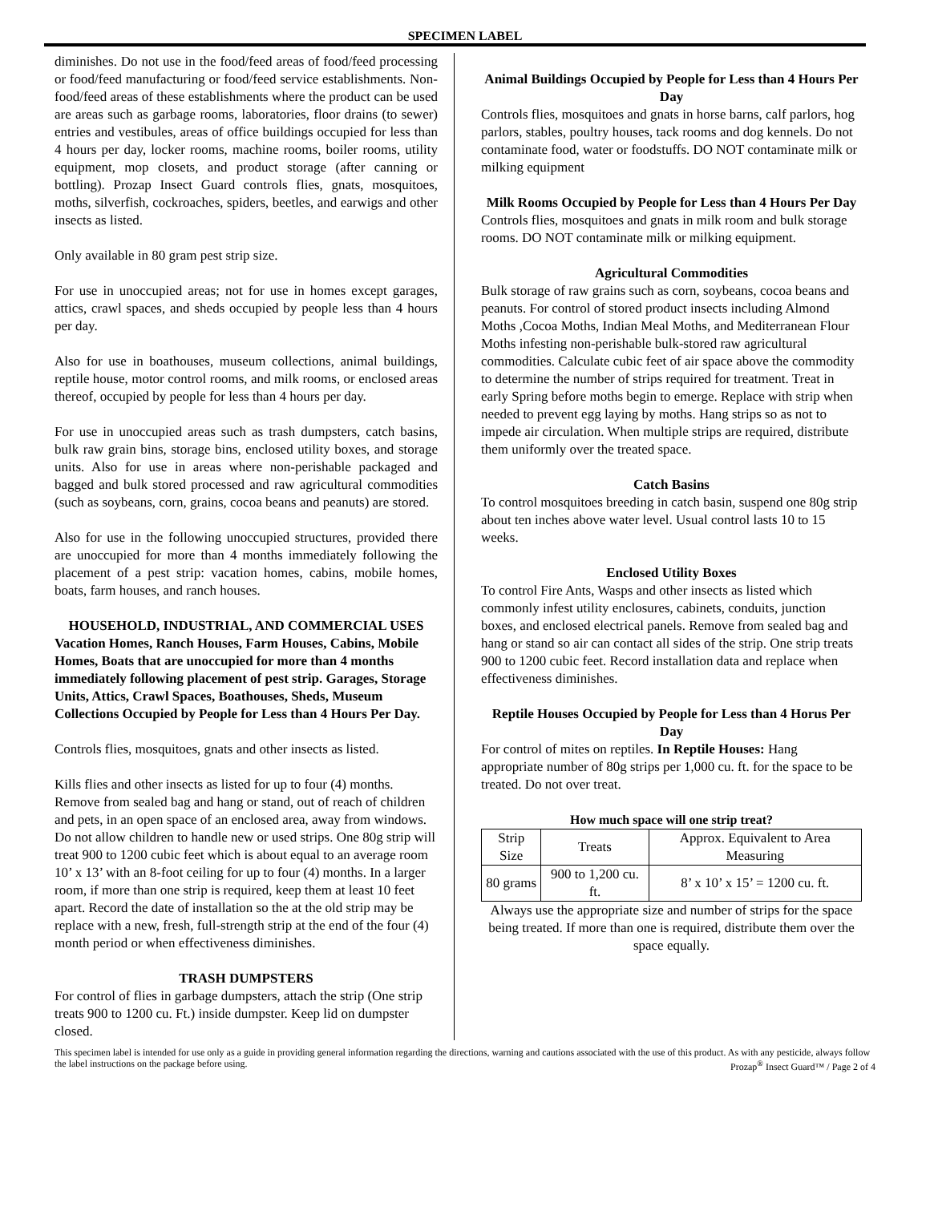SPECIMEN LABEL
diminishes. Do not use in the food/feed areas of food/feed processing or food/feed manufacturing or food/feed service establishments. Non-food/feed areas of these establishments where the product can be used are areas such as garbage rooms, laboratories, floor drains (to sewer) entries and vestibules, areas of office buildings occupied for less than 4 hours per day, locker rooms, machine rooms, boiler rooms, utility equipment, mop closets, and product storage (after canning or bottling). Prozap Insect Guard controls flies, gnats, mosquitoes, moths, silverfish, cockroaches, spiders, beetles, and earwigs and other insects as listed.
Only available in 80 gram pest strip size.
For use in unoccupied areas; not for use in homes except garages, attics, crawl spaces, and sheds occupied by people less than 4 hours per day.
Also for use in boathouses, museum collections, animal buildings, reptile house, motor control rooms, and milk rooms, or enclosed areas thereof, occupied by people for less than 4 hours per day.
For use in unoccupied areas such as trash dumpsters, catch basins, bulk raw grain bins, storage bins, enclosed utility boxes, and storage units. Also for use in areas where non-perishable packaged and bagged and bulk stored processed and raw agricultural commodities (such as soybeans, corn, grains, cocoa beans and peanuts) are stored.
Also for use in the following unoccupied structures, provided there are unoccupied for more than 4 months immediately following the placement of a pest strip: vacation homes, cabins, mobile homes, boats, farm houses, and ranch houses.
HOUSEHOLD, INDUSTRIAL, AND COMMERCIAL USES
Vacation Homes, Ranch Houses, Farm Houses, Cabins, Mobile Homes, Boats that are unoccupied for more than 4 months immediately following placement of pest strip. Garages, Storage Units, Attics, Crawl Spaces, Boathouses, Sheds, Museum Collections Occupied by People for Less than 4 Hours Per Day.
Controls flies, mosquitoes, gnats and other insects as listed.
Kills flies and other insects as listed for up to four (4) months. Remove from sealed bag and hang or stand, out of reach of children and pets, in an open space of an enclosed area, away from windows. Do not allow children to handle new or used strips. One 80g strip will treat 900 to 1200 cubic feet which is about equal to an average room 10’ x 13’ with an 8-foot ceiling for up to four (4) months. In a larger room, if more than one strip is required, keep them at least 10 feet apart. Record the date of installation so the at the old strip may be replace with a new, fresh, full-strength strip at the end of the four (4) month period or when effectiveness diminishes.
TRASH DUMPSTERS
For control of flies in garbage dumpsters, attach the strip (One strip treats 900 to 1200 cu. Ft.) inside dumpster. Keep lid on dumpster closed.
Animal Buildings Occupied by People for Less than 4 Hours Per Day
Controls flies, mosquitoes and gnats in horse barns, calf parlors, hog parlors, stables, poultry houses, tack rooms and dog kennels. Do not contaminate food, water or foodstuffs. DO NOT contaminate milk or milking equipment
Milk Rooms Occupied by People for Less than 4 Hours Per Day
Controls flies, mosquitoes and gnats in milk room and bulk storage rooms. DO NOT contaminate milk or milking equipment.
Agricultural Commodities
Bulk storage of raw grains such as corn, soybeans, cocoa beans and peanuts. For control of stored product insects including Almond Moths ,Cocoa Moths, Indian Meal Moths, and Mediterranean Flour Moths infesting non-perishable bulk-stored raw agricultural commodities. Calculate cubic feet of air space above the commodity to determine the number of strips required for treatment. Treat in early Spring before moths begin to emerge. Replace with strip when needed to prevent egg laying by moths. Hang strips so as not to impede air circulation. When multiple strips are required, distribute them uniformly over the treated space.
Catch Basins
To control mosquitoes breeding in catch basin, suspend one 80g strip about ten inches above water level. Usual control lasts 10 to 15 weeks.
Enclosed Utility Boxes
To control Fire Ants, Wasps and other insects as listed which commonly infest utility enclosures, cabinets, conduits, junction boxes, and enclosed electrical panels. Remove from sealed bag and hang or stand so air can contact all sides of the strip. One strip treats 900 to 1200 cubic feet. Record installation data and replace when effectiveness diminishes.
Reptile Houses Occupied by People for Less than 4 Horus Per Day
For control of mites on reptiles. In Reptile Houses: Hang appropriate number of 80g strips per 1,000 cu. ft. for the space to be treated. Do not over treat.
How much space will one strip treat?
| Strip Size | Treats | Approx. Equivalent to Area Measuring |
| 80 grams | 900 to 1,200 cu. ft. | 8’ x 10’ x 15’ = 1200 cu. ft. |
Always use the appropriate size and number of strips for the space being treated. If more than one is required, distribute them over the space equally.
This specimen label is intended for use only as a guide in providing general information regarding the directions, warning and cautions associated with the use of this product. As with any pesticide, always follow the label instructions on the package before using. Prozap<sup>®</sup> Insect Guard™ / Page 2 of 4